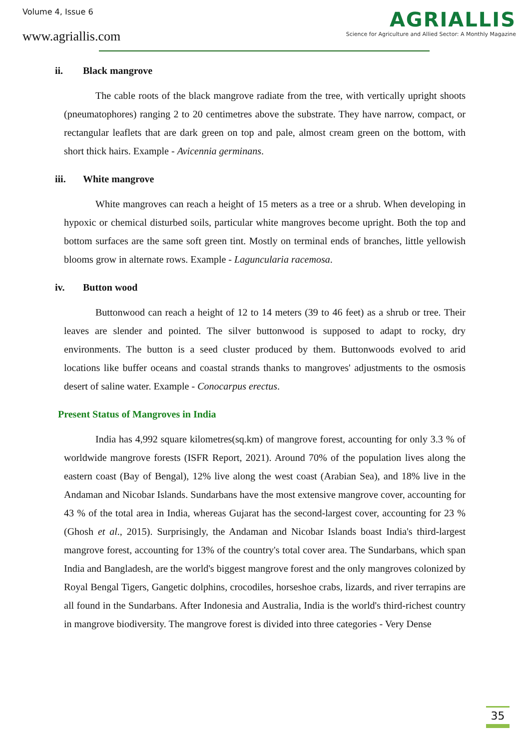Volume 4, Issue 6
www.agriallis.com
AGRIALLIS
Science for Agriculture and Allied Sector: A Monthly Magazine
ii. Black mangrove
The cable roots of the black mangrove radiate from the tree, with vertically upright shoots (pneumatophores) ranging 2 to 20 centimetres above the substrate. They have narrow, compact, or rectangular leaflets that are dark green on top and pale, almost cream green on the bottom, with short thick hairs. Example - Avicennia germinans.
iii. White mangrove
White mangroves can reach a height of 15 meters as a tree or a shrub. When developing in hypoxic or chemical disturbed soils, particular white mangroves become upright. Both the top and bottom surfaces are the same soft green tint. Mostly on terminal ends of branches, little yellowish blooms grow in alternate rows. Example - Laguncularia racemosa.
iv. Button wood
Buttonwood can reach a height of 12 to 14 meters (39 to 46 feet) as a shrub or tree. Their leaves are slender and pointed. The silver buttonwood is supposed to adapt to rocky, dry environments. The button is a seed cluster produced by them. Buttonwoods evolved to arid locations like buffer oceans and coastal strands thanks to mangroves' adjustments to the osmosis desert of saline water. Example - Conocarpus erectus.
Present Status of Mangroves in India
India has 4,992 square kilometres(sq.km) of mangrove forest, accounting for only 3.3 % of worldwide mangrove forests (ISFR Report, 2021). Around 70% of the population lives along the eastern coast (Bay of Bengal), 12% live along the west coast (Arabian Sea), and 18% live in the Andaman and Nicobar Islands. Sundarbans have the most extensive mangrove cover, accounting for 43 % of the total area in India, whereas Gujarat has the second-largest cover, accounting for 23 % (Ghosh et al., 2015). Surprisingly, the Andaman and Nicobar Islands boast India's third-largest mangrove forest, accounting for 13% of the country's total cover area. The Sundarbans, which span India and Bangladesh, are the world's biggest mangrove forest and the only mangroves colonized by Royal Bengal Tigers, Gangetic dolphins, crocodiles, horseshoe crabs, lizards, and river terrapins are all found in the Sundarbans. After Indonesia and Australia, India is the world's third-richest country in mangrove biodiversity. The mangrove forest is divided into three categories - Very Dense
35